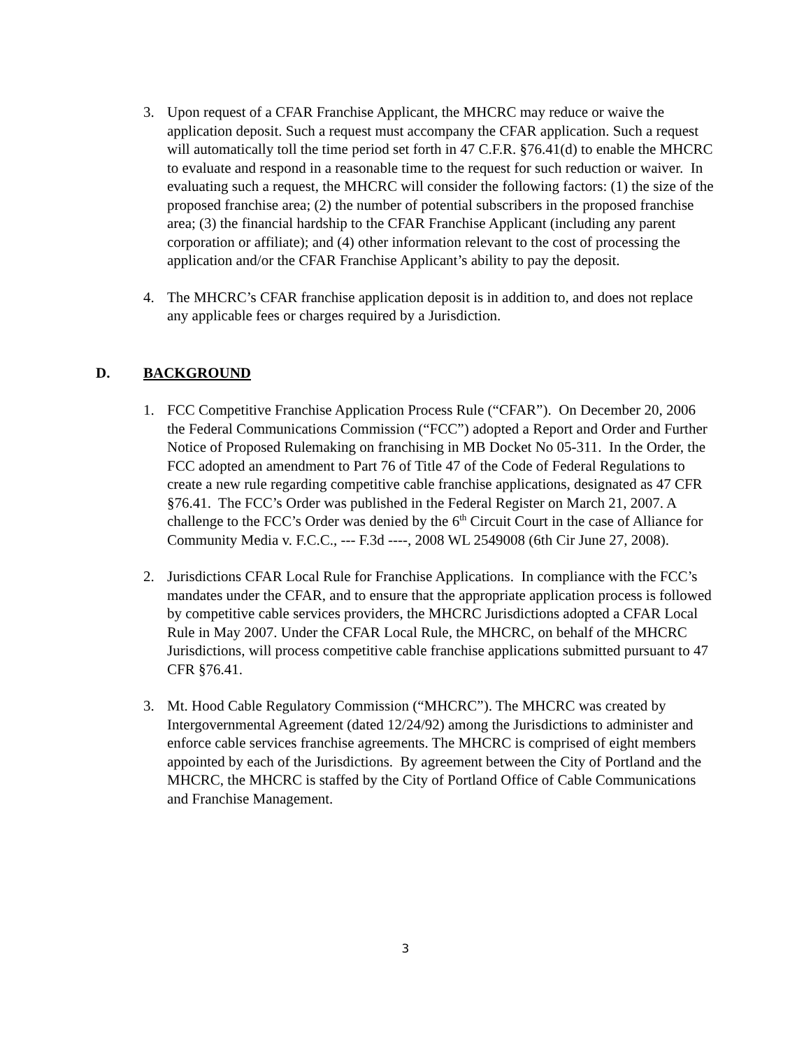3. Upon request of a CFAR Franchise Applicant, the MHCRC may reduce or waive the application deposit. Such a request must accompany the CFAR application. Such a request will automatically toll the time period set forth in 47 C.F.R. §76.41(d) to enable the MHCRC to evaluate and respond in a reasonable time to the request for such reduction or waiver. In evaluating such a request, the MHCRC will consider the following factors: (1) the size of the proposed franchise area; (2) the number of potential subscribers in the proposed franchise area; (3) the financial hardship to the CFAR Franchise Applicant (including any parent corporation or affiliate); and (4) other information relevant to the cost of processing the application and/or the CFAR Franchise Applicant’s ability to pay the deposit.
4. The MHCRC’s CFAR franchise application deposit is in addition to, and does not replace any applicable fees or charges required by a Jurisdiction.
D. BACKGROUND
1. FCC Competitive Franchise Application Process Rule (“CFAR”). On December 20, 2006 the Federal Communications Commission (“FCC”) adopted a Report and Order and Further Notice of Proposed Rulemaking on franchising in MB Docket No 05-311. In the Order, the FCC adopted an amendment to Part 76 of Title 47 of the Code of Federal Regulations to create a new rule regarding competitive cable franchise applications, designated as 47 CFR §76.41. The FCC’s Order was published in the Federal Register on March 21, 2007. A challenge to the FCC’s Order was denied by the 6<sup>th</sup> Circuit Court in the case of Alliance for Community Media v. F.C.C., --- F.3d ----, 2008 WL 2549008 (6th Cir June 27, 2008).
2. Jurisdictions CFAR Local Rule for Franchise Applications. In compliance with the FCC’s mandates under the CFAR, and to ensure that the appropriate application process is followed by competitive cable services providers, the MHCRC Jurisdictions adopted a CFAR Local Rule in May 2007. Under the CFAR Local Rule, the MHCRC, on behalf of the MHCRC Jurisdictions, will process competitive cable franchise applications submitted pursuant to 47 CFR §76.41.
3. Mt. Hood Cable Regulatory Commission (“MHCRC”). The MHCRC was created by Intergovernmental Agreement (dated 12/24/92) among the Jurisdictions to administer and enforce cable services franchise agreements. The MHCRC is comprised of eight members appointed by each of the Jurisdictions. By agreement between the City of Portland and the MHCRC, the MHCRC is staffed by the City of Portland Office of Cable Communications and Franchise Management.
3